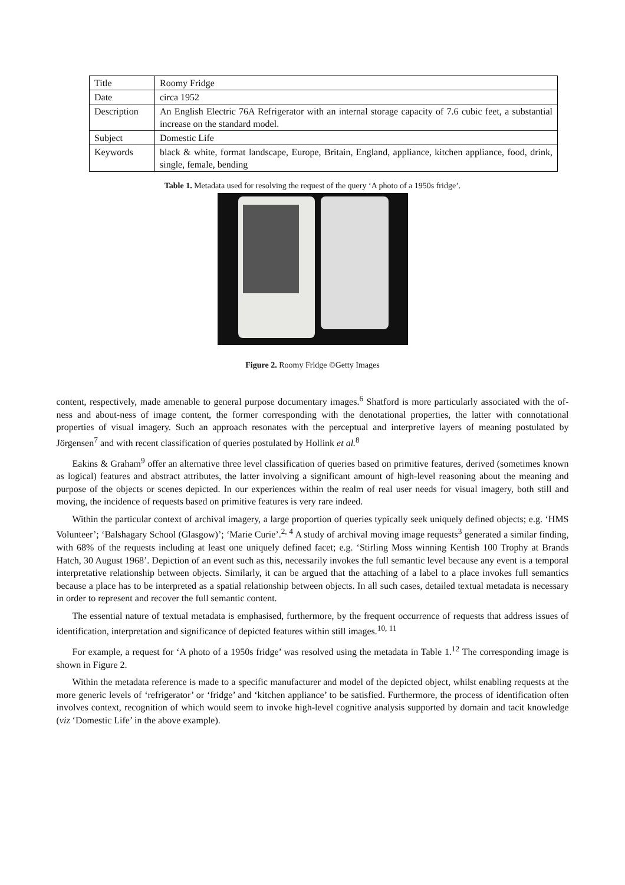| Title | Roomy Fridge |
| Date | circa 1952 |
| Description | An English Electric 76A Refrigerator with an internal storage capacity of 7.6 cubic feet, a substantial increase on the standard model. |
| Subject | Domestic Life |
| Keywords | black & white, format landscape, Europe, Britain, England, appliance, kitchen appliance, food, drink, single, female, bending |
Table 1. Metadata used for resolving the request of the query ‘A photo of a 1950s fridge’.
Figure 2. Roomy Fridge ©Getty Images
content, respectively, made amenable to general purpose documentary images.<sup>6</sup> Shatford is more particularly associated with the of-ness and about-ness of image content, the former corresponding with the denotational properties, the latter with connotational properties of visual imagery. Such an approach resonates with the perceptual and interpretive layers of meaning postulated by Jörgensen<sup>7</sup> and with recent classification of queries postulated by Hollink et al.<sup>8</sup>
Eakins & Graham<sup>9</sup> offer an alternative three level classification of queries based on primitive features, derived (sometimes known as logical) features and abstract attributes, the latter involving a significant amount of high-level reasoning about the meaning and purpose of the objects or scenes depicted. In our experiences within the realm of real user needs for visual imagery, both still and moving, the incidence of requests based on primitive features is very rare indeed.
Within the particular context of archival imagery, a large proportion of queries typically seek uniquely defined objects; e.g. ‘HMS Volunteer’; ‘Balshagary School (Glasgow)’; ‘Marie Curie’.<sup>2, 4</sup> A study of archival moving image requests<sup>3</sup> generated a similar finding, with 68% of the requests including at least one uniquely defined facet; e.g. ‘Stirling Moss winning Kentish 100 Trophy at Brands Hatch, 30 August 1968’. Depiction of an event such as this, necessarily invokes the full semantic level because any event is a temporal interpretative relationship between objects. Similarly, it can be argued that the attaching of a label to a place invokes full semantics because a place has to be interpreted as a spatial relationship between objects. In all such cases, detailed textual metadata is necessary in order to represent and recover the full semantic content.
The essential nature of textual metadata is emphasised, furthermore, by the frequent occurrence of requests that address issues of identification, interpretation and significance of depicted features within still images.<sup>10, 11</sup>
For example, a request for ‘A photo of a 1950s fridge’ was resolved using the metadata in Table 1.<sup>12</sup> The corresponding image is shown in Figure 2.
Within the metadata reference is made to a specific manufacturer and model of the depicted object, whilst enabling requests at the more generic levels of ‘refrigerator’ or ‘fridge’ and ‘kitchen appliance’ to be satisfied. Furthermore, the process of identification often involves context, recognition of which would seem to invoke high-level cognitive analysis supported by domain and tacit knowledge (viz ‘Domestic Life’ in the above example).